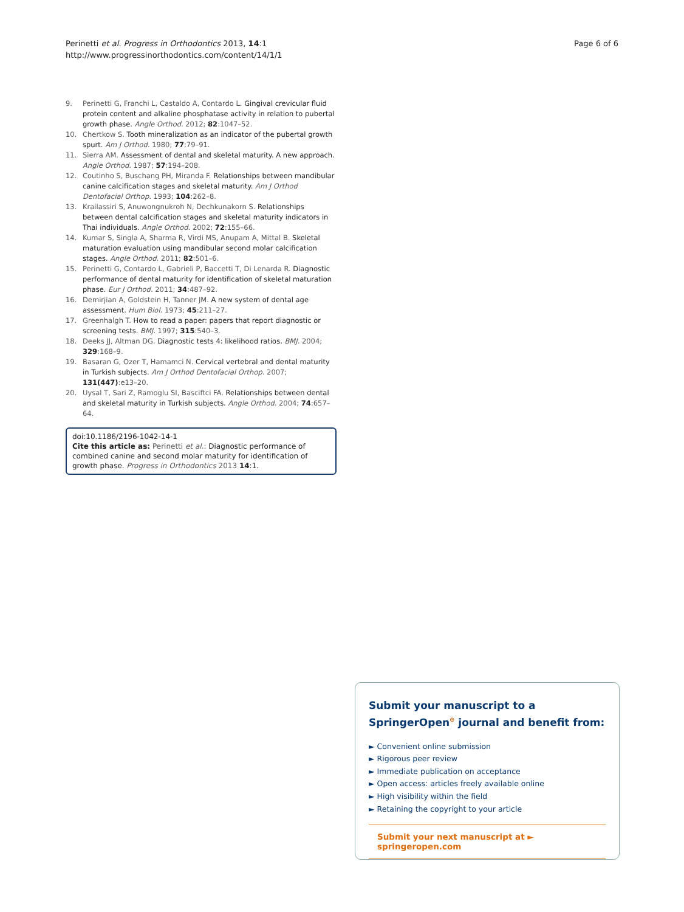Perinetti et al. Progress in Orthodontics 2013, 14:1
http://www.progressinorthodontics.com/content/14/1/1
Page 6 of 6
9. Perinetti G, Franchi L, Castaldo A, Contardo L. Gingival crevicular fluid protein content and alkaline phosphatase activity in relation to pubertal growth phase. Angle Orthod. 2012; 82:1047–52.
10. Chertkow S. Tooth mineralization as an indicator of the pubertal growth spurt. Am J Orthod. 1980; 77:79–91.
11. Sierra AM. Assessment of dental and skeletal maturity. A new approach. Angle Orthod. 1987; 57:194–208.
12. Coutinho S, Buschang PH, Miranda F. Relationships between mandibular canine calcification stages and skeletal maturity. Am J Orthod Dentofacial Orthop. 1993; 104:262–8.
13. Krailassiri S, Anuwongnukroh N, Dechkunakorn S. Relationships between dental calcification stages and skeletal maturity indicators in Thai individuals. Angle Orthod. 2002; 72:155–66.
14. Kumar S, Singla A, Sharma R, Virdi MS, Anupam A, Mittal B. Skeletal maturation evaluation using mandibular second molar calcification stages. Angle Orthod. 2011; 82:501–6.
15. Perinetti G, Contardo L, Gabrieli P, Baccetti T, Di Lenarda R. Diagnostic performance of dental maturity for identification of skeletal maturation phase. Eur J Orthod. 2011; 34:487–92.
16. Demirjian A, Goldstein H, Tanner JM. A new system of dental age assessment. Hum Biol. 1973; 45:211–27.
17. Greenhalgh T. How to read a paper: papers that report diagnostic or screening tests. BMJ. 1997; 315:540–3.
18. Deeks JJ, Altman DG. Diagnostic tests 4: likelihood ratios. BMJ. 2004; 329:168–9.
19. Basaran G, Ozer T, Hamamci N. Cervical vertebral and dental maturity in Turkish subjects. Am J Orthod Dentofacial Orthop. 2007; 131(447):e13–20.
20. Uysal T, Sari Z, Ramoglu SI, Basciftci FA. Relationships between dental and skeletal maturity in Turkish subjects. Angle Orthod. 2004; 74:657–64.
doi:10.1186/2196-1042-14-1
Cite this article as: Perinetti et al.: Diagnostic performance of combined canine and second molar maturity for identification of growth phase. Progress in Orthodontics 2013 14:1.
Submit your manuscript to a SpringerOpen<sup>⊙</sup> journal and benefit from:
► Convenient online submission
► Rigorous peer review
► Immediate publication on acceptance
► Open access: articles freely available online
► High visibility within the field
► Retaining the copyright to your article
Submit your next manuscript at ► springeropen.com